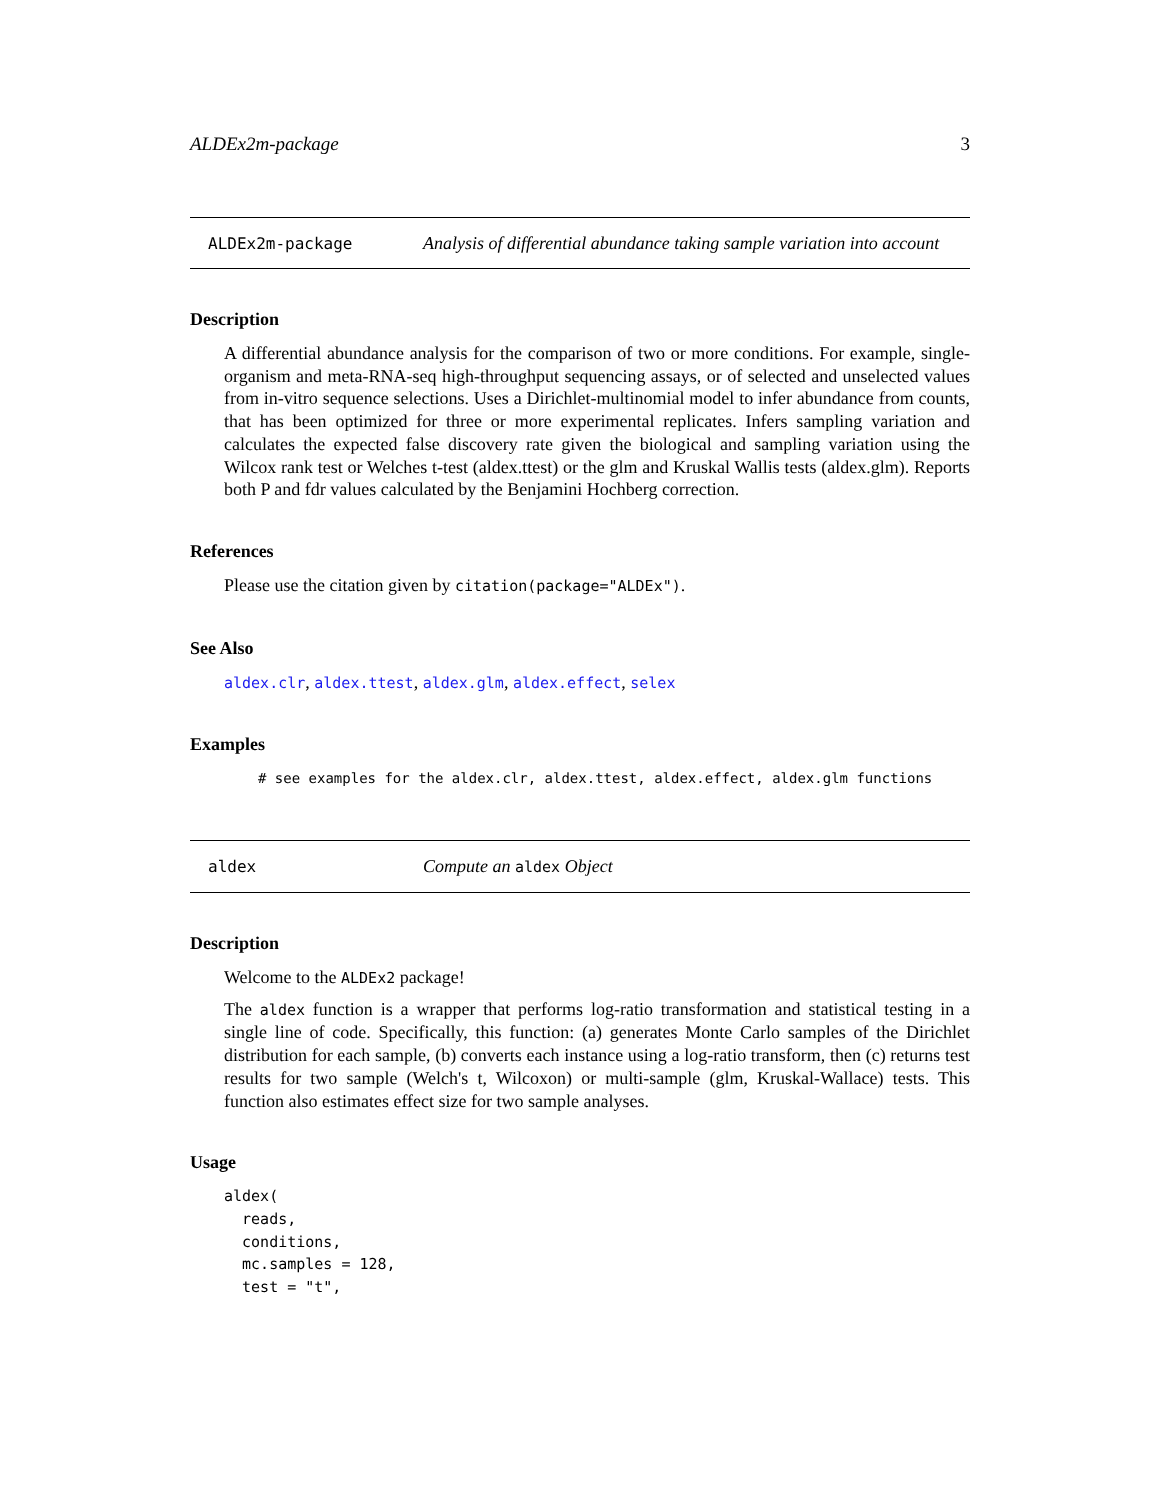ALDEx2m-package 3
ALDEx2m-package
Analysis of differential abundance taking sample variation into account
Description
A differential abundance analysis for the comparison of two or more conditions. For example, single-organism and meta-RNA-seq high-throughput sequencing assays, or of selected and unselected values from in-vitro sequence selections. Uses a Dirichlet-multinomial model to infer abundance from counts, that has been optimized for three or more experimental replicates. Infers sampling variation and calculates the expected false discovery rate given the biological and sampling variation using the Wilcox rank test or Welches t-test (aldex.ttest) or the glm and Kruskal Wallis tests (aldex.glm). Reports both P and fdr values calculated by the Benjamini Hochberg correction.
References
Please use the citation given by citation(package="ALDEx").
See Also
aldex.clr, aldex.ttest, aldex.glm, aldex.effect, selex
Examples
# see examples for the aldex.clr, aldex.ttest, aldex.effect, aldex.glm functions
aldex
Compute an aldex Object
Description
Welcome to the ALDEx2 package!
The aldex function is a wrapper that performs log-ratio transformation and statistical testing in a single line of code. Specifically, this function: (a) generates Monte Carlo samples of the Dirichlet distribution for each sample, (b) converts each instance using a log-ratio transform, then (c) returns test results for two sample (Welch's t, Wilcoxon) or multi-sample (glm, Kruskal-Wallace) tests. This function also estimates effect size for two sample analyses.
Usage
aldex(
  reads,
  conditions,
  mc.samples = 128,
  test = "t",